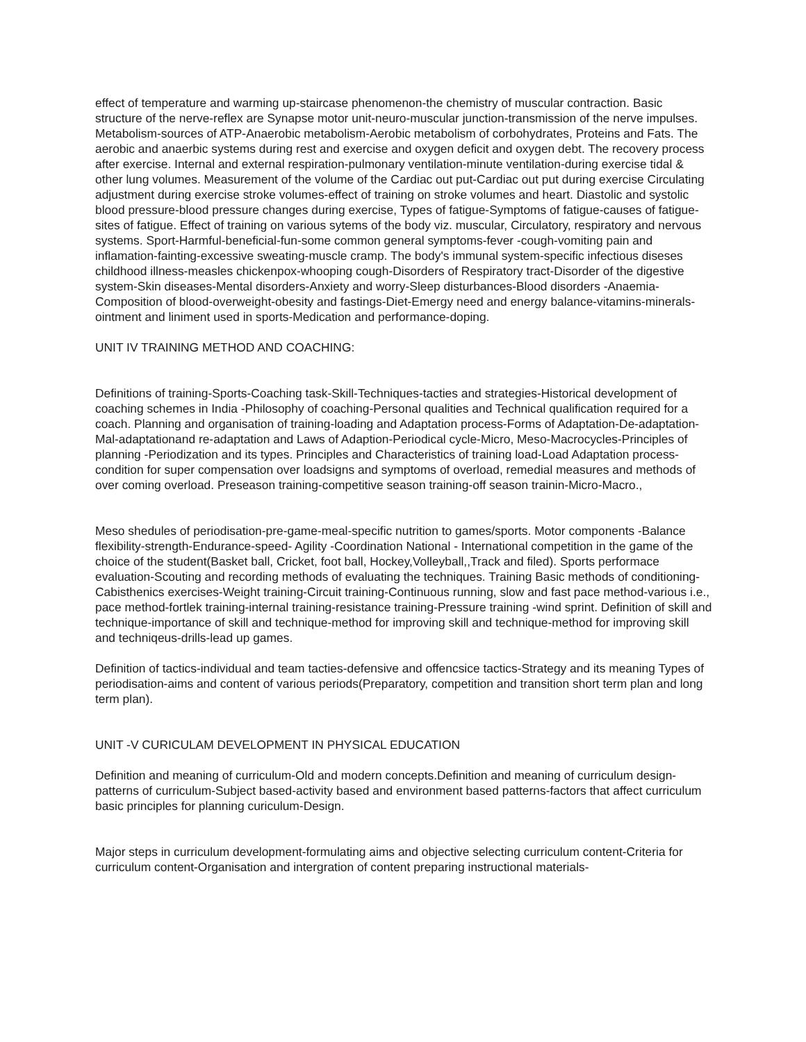effect of temperature and warming up-staircase phenomenon-the chemistry of muscular contraction. Basic structure of the nerve-reflex are Synapse motor unit-neuro-muscular junction-transmission of the nerve impulses. Metabolism-sources of ATP-Anaerobic metabolism-Aerobic metabolism of corbohydrates, Proteins and Fats. The aerobic and anaerbic systems during rest and exercise and oxygen deficit and oxygen debt. The recovery process after exercise. Internal and external respiration-pulmonary ventilation-minute ventilation-during exercise tidal & other lung volumes. Measurement of the volume of the Cardiac out put-Cardiac out put during exercise Circulating adjustment during exercise stroke volumes-effect of training on stroke volumes and heart. Diastolic and systolic blood pressure-blood pressure changes during exercise, Types of fatigue-Symptoms of fatigue-causes of fatigue-sites of fatigue. Effect of training on various sytems of the body viz. muscular, Circulatory, respiratory and nervous systems. Sport-Harmful-beneficial-fun-some common general symptoms-fever -cough-vomiting pain and inflamation-fainting-excessive sweating-muscle cramp. The body's immunal system-specific infectious diseses childhood illness-measles chickenpox-whooping cough-Disorders of Respiratory tract-Disorder of the digestive system-Skin diseases-Mental disorders-Anxiety and worry-Sleep disturbances-Blood disorders -Anaemia-Composition of blood-overweight-obesity and fastings-Diet-Emergy need and energy balance-vitamins-minerals-ointment and liniment used in sports-Medication and performance-doping.
UNIT IV TRAINING METHOD AND COACHING:
Definitions of training-Sports-Coaching task-Skill-Techniques-tacties and strategies-Historical development of coaching schemes in India -Philosophy of coaching-Personal qualities and Technical qualification required for a coach. Planning and organisation of training-loading and Adaptation process-Forms of Adaptation-De-adaptation-Mal-adaptationand re-adaptation and Laws of Adaption-Periodical cycle-Micro, Meso-Macrocycles-Principles of planning -Periodization and its types. Principles and Characteristics of training load-Load Adaptation process-condition for super compensation over loadsigns and symptoms of overload, remedial measures and methods of over coming overload. Preseason training-competitive season training-off season trainin-Micro-Macro.,
Meso shedules of periodisation-pre-game-meal-specific nutrition to games/sports. Motor components -Balance flexibility-strength-Endurance-speed- Agility -Coordination National - International competition in the game of the choice of the student(Basket ball, Cricket, foot ball, Hockey,Volleyball,,Track and filed). Sports performace evaluation-Scouting and recording methods of evaluating the techniques. Training Basic methods of conditioning-Cabisthenics exercises-Weight training-Circuit training-Continuous running, slow and fast pace method-various i.e., pace method-fortlek training-internal training-resistance training-Pressure training -wind sprint. Definition of skill and technique-importance of skill and technique-method for improving skill and technique-method for improving skill and techniqeus-drills-lead up games.
Definition of tactics-individual and team tacties-defensive and offencsice tactics-Strategy and its meaning Types of periodisation-aims and content of various periods(Preparatory, competition and transition short term plan and long term plan).
UNIT -V CURICULAM DEVELOPMENT IN PHYSICAL EDUCATION
Definition and meaning of curriculum-Old and modern concepts.Definition and meaning of curriculum design-patterns of curriculum-Subject based-activity based and environment based patterns-factors that affect curriculum basic principles for planning curiculum-Design.
Major steps in curriculum development-formulating aims and objective selecting curriculum content-Criteria for curriculum content-Organisation and intergration of content preparing instructional materials-